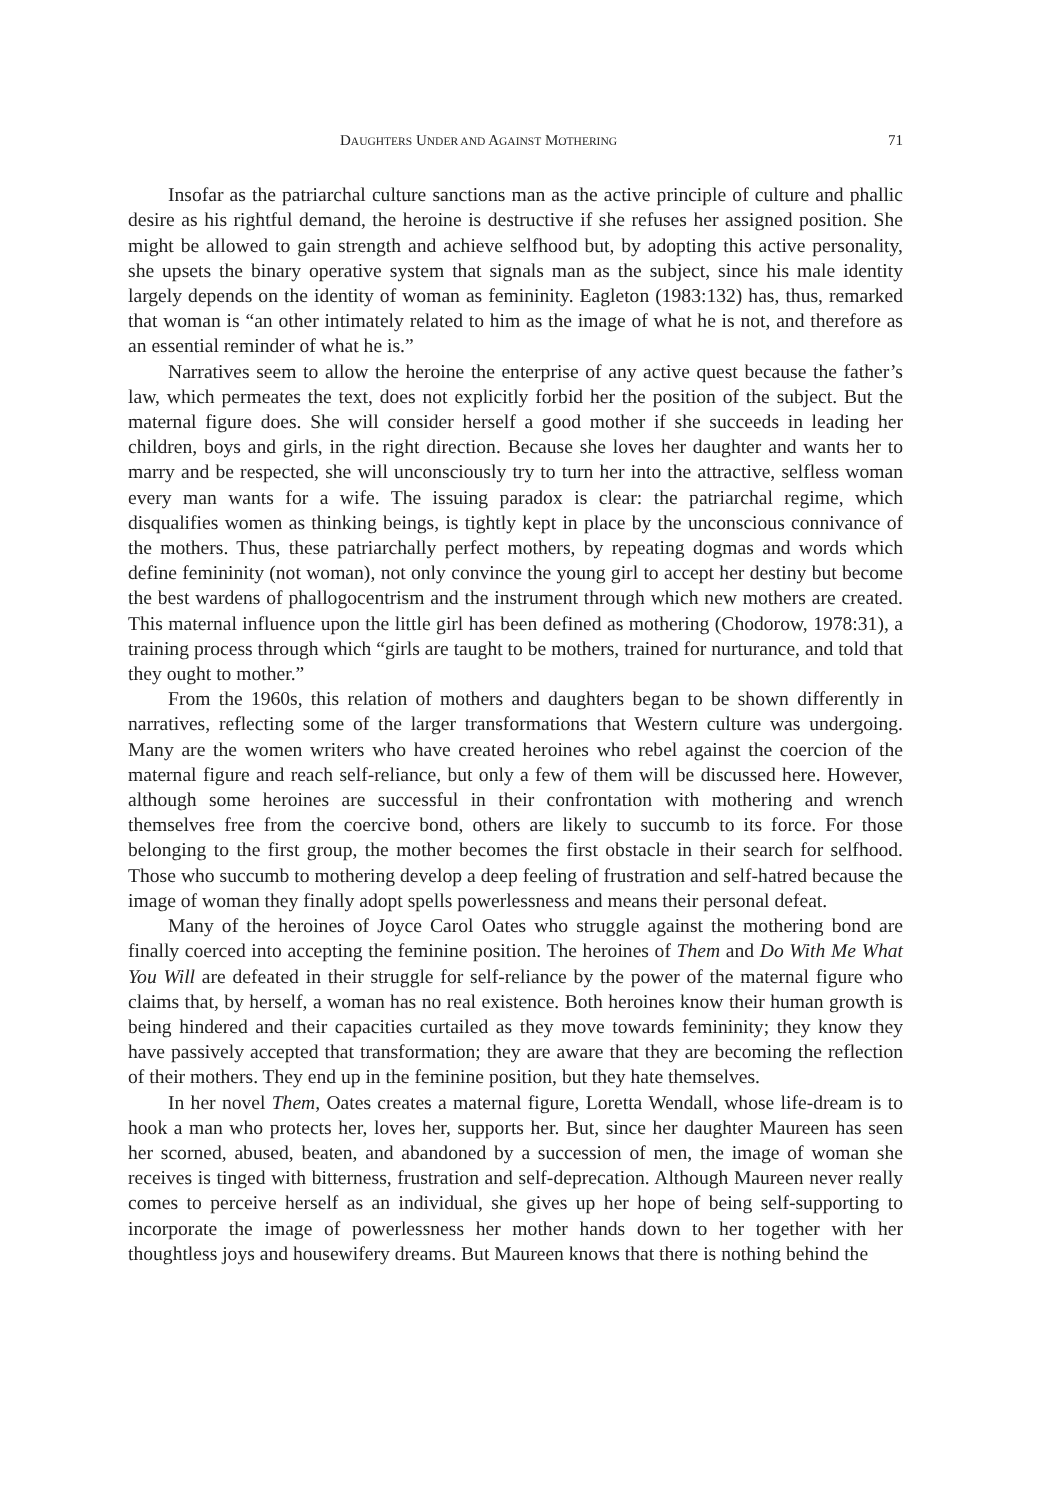DAUGHTERS UNDER AND AGAINST MOTHERING 71
Insofar as the patriarchal culture sanctions man as the active principle of culture and phallic desire as his rightful demand, the heroine is destructive if she refuses her assigned position. She might be allowed to gain strength and achieve selfhood but, by adopting this active personality, she upsets the binary operative system that signals man as the subject, since his male identity largely depends on the identity of woman as femininity. Eagleton (1983:132) has, thus, remarked that woman is “an other intimately related to him as the image of what he is not, and therefore as an essential reminder of what he is.”
Narratives seem to allow the heroine the enterprise of any active quest because the father’s law, which permeates the text, does not explicitly forbid her the position of the subject. But the maternal figure does. She will consider herself a good mother if she succeeds in leading her children, boys and girls, in the right direction. Because she loves her daughter and wants her to marry and be respected, she will unconsciously try to turn her into the attractive, selfless woman every man wants for a wife. The issuing paradox is clear: the patriarchal regime, which disqualifies women as thinking beings, is tightly kept in place by the unconscious connivance of the mothers. Thus, these patriarchally perfect mothers, by repeating dogmas and words which define femininity (not woman), not only convince the young girl to accept her destiny but become the best wardens of phallogocentrism and the instrument through which new mothers are created. This maternal influence upon the little girl has been defined as mothering (Chodorow, 1978:31), a training process through which “girls are taught to be mothers, trained for nurturance, and told that they ought to mother.”
From the 1960s, this relation of mothers and daughters began to be shown differently in narratives, reflecting some of the larger transformations that Western culture was undergoing. Many are the women writers who have created heroines who rebel against the coercion of the maternal figure and reach self-reliance, but only a few of them will be discussed here. However, although some heroines are successful in their confrontation with mothering and wrench themselves free from the coercive bond, others are likely to succumb to its force. For those belonging to the first group, the mother becomes the first obstacle in their search for selfhood. Those who succumb to mothering develop a deep feeling of frustration and self-hatred because the image of woman they finally adopt spells powerlessness and means their personal defeat.
Many of the heroines of Joyce Carol Oates who struggle against the mothering bond are finally coerced into accepting the feminine position. The heroines of Them and Do With Me What You Will are defeated in their struggle for self-reliance by the power of the maternal figure who claims that, by herself, a woman has no real existence. Both heroines know their human growth is being hindered and their capacities curtailed as they move towards femininity; they know they have passively accepted that transformation; they are aware that they are becoming the reflection of their mothers. They end up in the feminine position, but they hate themselves.
In her novel Them, Oates creates a maternal figure, Loretta Wendall, whose life-dream is to hook a man who protects her, loves her, supports her. But, since her daughter Maureen has seen her scorned, abused, beaten, and abandoned by a succession of men, the image of woman she receives is tinged with bitterness, frustration and self-deprecation. Although Maureen never really comes to perceive herself as an individual, she gives up her hope of being self-supporting to incorporate the image of powerlessness her mother hands down to her together with her thoughtless joys and housewifery dreams. But Maureen knows that there is nothing behind the